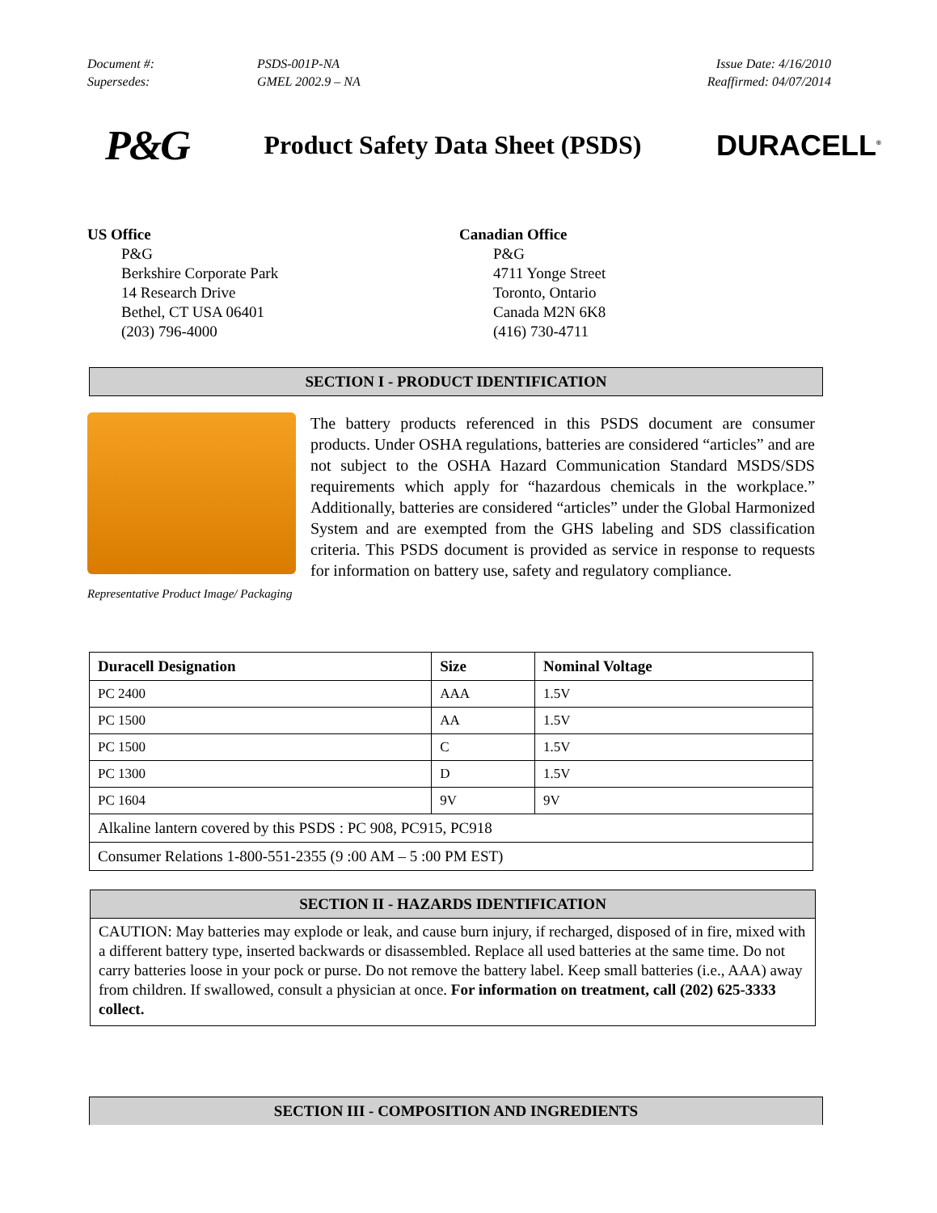| Document #: | PSDS-001P-NA | Issue Date: 4/16/2010 |
| Supersedes: | GMEL 2002.9 – NA | Reaffirmed: 04/07/2014 |
P&G Product Safety Data Sheet (PSDS) DURACELL<sup>®</sup>
US Office
P&G
Berkshire Corporate Park
14 Research Drive
Bethel, CT USA 06401
(203) 796-4000
Canadian Office
P&G
4711 Yonge Street
Toronto, Ontario
Canada M2N 6K8
(416) 730-4711
SECTION I - PRODUCT IDENTIFICATION
Representative Product Image/ Packaging
The battery products referenced in this PSDS document are consumer products. Under OSHA regulations, batteries are considered “articles” and are not subject to the OSHA Hazard Communication Standard MSDS/SDS requirements which apply for “hazardous chemicals in the workplace.” Additionally, batteries are considered “articles” under the Global Harmonized System and are exempted from the GHS labeling and SDS classification criteria. This PSDS document is provided as service in response to requests for information on battery use, safety and regulatory compliance.
| Duracell Designation | Size | Nominal Voltage |
| --- | --- | --- |
| PC 2400 | AAA | 1.5V |
| PC 1500 | AA | 1.5V |
| PC 1500 | C | 1.5V |
| PC 1300 | D | 1.5V |
| PC 1604 | 9V | 9V |
| Alkaline lantern covered by this PSDS : PC 908, PC915, PC918 | | |
| Consumer Relations 1-800-551-2355 (9 :00 AM – 5 :00 PM EST) | | |
SECTION II - HAZARDS IDENTIFICATION
CAUTION: May batteries may explode or leak, and cause burn injury, if recharged, disposed of in fire, mixed with a different battery type, inserted backwards or disassembled. Replace all used batteries at the same time. Do not carry batteries loose in your pock or purse. Do not remove the battery label. Keep small batteries (i.e., AAA) away from children. If swallowed, consult a physician at once. For information on treatment, call (202) 625-3333 collect.
SECTION III - COMPOSITION AND INGREDIENTS